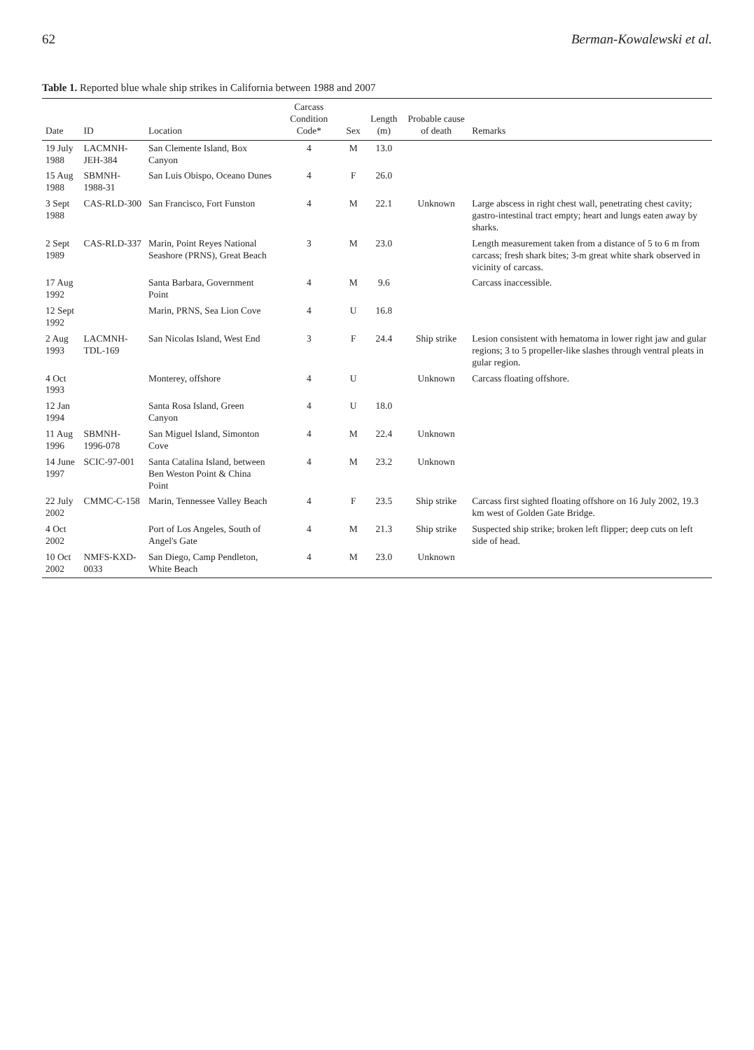62 Berman-Kowalewski et al.
Table 1. Reported blue whale ship strikes in California between 1988 and 2007
| Date | ID | Location | Carcass Condition Code* | Sex | Length (m) | Probable cause of death | Remarks |
| --- | --- | --- | --- | --- | --- | --- | --- |
| 19 July 1988 | LACMNH-JEH-384 | San Clemente Island, Box Canyon | 4 | M | 13.0 | | |
| 15 Aug 1988 | SBMNH-1988-31 | San Luis Obispo, Oceano Dunes | 4 | F | 26.0 | | |
| 3 Sept 1988 | CAS-RLD-300 | San Francisco, Fort Funston | 4 | M | 22.1 | Unknown | Large abscess in right chest wall, penetrating chest cavity; gastro-intestinal tract empty; heart and lungs eaten away by sharks. |
| 2 Sept 1989 | CAS-RLD-337 | Marin, Point Reyes National Seashore (PRNS), Great Beach | 3 | M | 23.0 | | Length measurement taken from a distance of 5 to 6 m from carcass; fresh shark bites; 3-m great white shark observed in vicinity of carcass. |
| 17 Aug 1992 | | Santa Barbara, Government Point | 4 | M | 9.6 | | Carcass inaccessible. |
| 12 Sept 1992 | | Marin, PRNS, Sea Lion Cove | 4 | U | 16.8 | | |
| 2 Aug 1993 | LACMNH-TDL-169 | San Nicolas Island, West End | 3 | F | 24.4 | Ship strike | Lesion consistent with hematoma in lower right jaw and gular regions; 3 to 5 propeller-like slashes through ventral pleats in gular region. |
| 4 Oct 1993 | | Monterey, offshore | 4 | U | | Unknown | Carcass floating offshore. |
| 12 Jan 1994 | | Santa Rosa Island, Green Canyon | 4 | U | 18.0 | | |
| 11 Aug 1996 | SBMNH-1996-078 | San Miguel Island, Simonton Cove | 4 | M | 22.4 | Unknown | |
| 14 June 1997 | SCIC-97-001 | Santa Catalina Island, between Ben Weston Point & China Point | 4 | M | 23.2 | Unknown | |
| 22 July 2002 | CMMC-C-158 | Marin, Tennessee Valley Beach | 4 | F | 23.5 | Ship strike | Carcass first sighted floating offshore on 16 July 2002, 19.3 km west of Golden Gate Bridge. |
| 4 Oct 2002 | | Port of Los Angeles, South of Angel's Gate | 4 | M | 21.3 | Ship strike | Suspected ship strike; broken left flipper; deep cuts on left side of head. |
| 10 Oct 2002 | NMFS-KXD-0033 | San Diego, Camp Pendleton, White Beach | 4 | M | 23.0 | Unknown | |